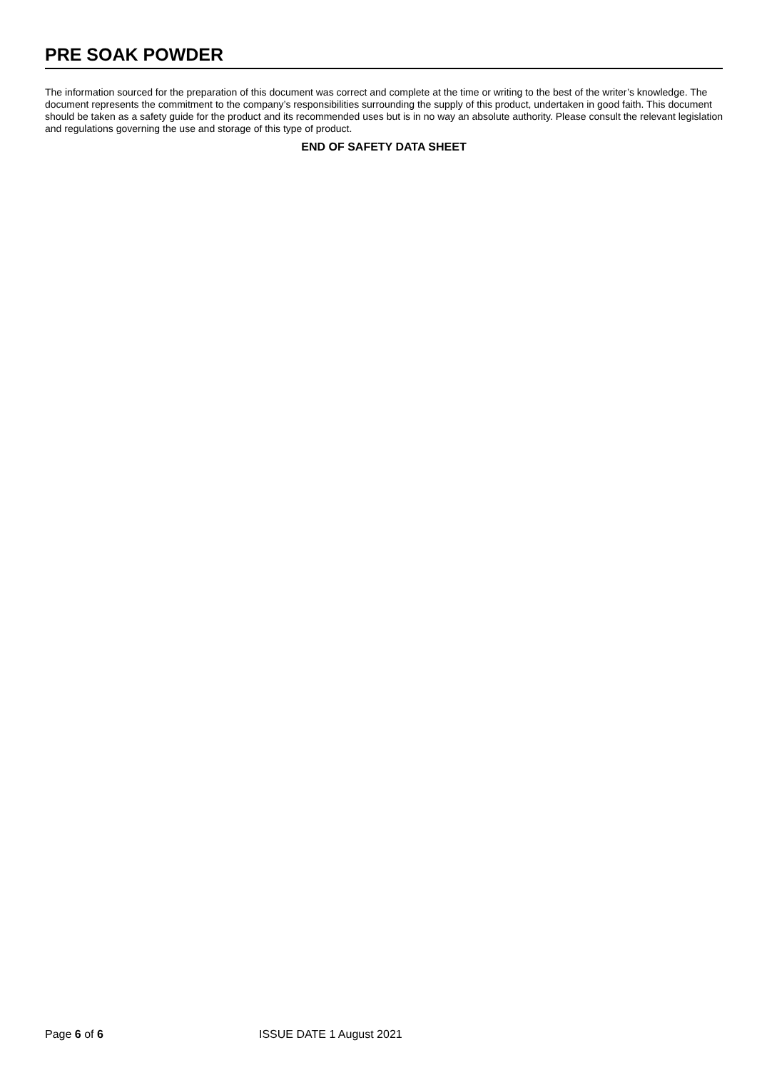PRE SOAK POWDER
The information sourced for the preparation of this document was correct and complete at the time or writing to the best of the writer’s knowledge. The document represents the commitment to the company’s responsibilities surrounding the supply of this product, undertaken in good faith. This document should be taken as a safety guide for the product and its recommended uses but is in no way an absolute authority. Please consult the relevant legislation and regulations governing the use and storage of this type of product.
END OF SAFETY DATA SHEET
Page 6 of 6 ISSUE DATE 1 August 2021